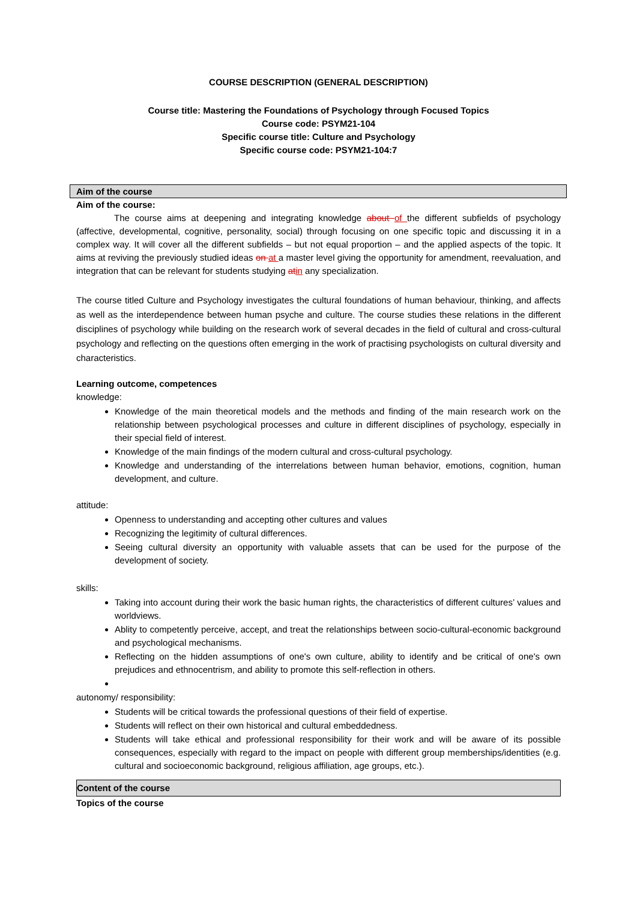COURSE DESCRIPTION (GENERAL DESCRIPTION)
Course title: Mastering the Foundations of Psychology through Focused Topics
Course code: PSYM21-104
Specific course title: Culture and Psychology
Specific course code: PSYM21-104:7
Aim of the course
Aim of the course:
The course aims at deepening and integrating knowledge about of the different subfields of psychology (affective, developmental, cognitive, personality, social) through focusing on one specific topic and discussing it in a complex way. It will cover all the different subfields – but not equal proportion – and the applied aspects of the topic. It aims at reviving the previously studied ideas on at a master level giving the opportunity for amendment, reevaluation, and integration that can be relevant for students studying atin any specialization.
The course titled Culture and Psychology investigates the cultural foundations of human behaviour, thinking, and affects as well as the interdependence between human psyche and culture. The course studies these relations in the different disciplines of psychology while building on the research work of several decades in the field of cultural and cross-cultural psychology and reflecting on the questions often emerging in the work of practising psychologists on cultural diversity and characteristics.
Learning outcome, competences
knowledge:
Knowledge of the main theoretical models and the methods and finding of the main research work on the relationship between psychological processes and culture in different disciplines of psychology, especially in their special field of interest.
Knowledge of the main findings of the modern cultural and cross-cultural psychology.
Knowledge and understanding of the interrelations between human behavior, emotions, cognition, human development, and culture.
attitude:
Openness to understanding and accepting other cultures and values
Recognizing the legitimity of cultural differences.
Seeing cultural diversity an opportunity with valuable assets that can be used for the purpose of the development of society.
skills:
Taking into account during their work the basic human rights, the characteristics of different cultures’ values and worldviews.
Ablity to competently perceive, accept, and treat the relationships between socio-cultural-economic background and psychological mechanisms.
Reflecting on the hidden assumptions of one's own culture, ability to identify and be critical of one's own prejudices and ethnocentrism, and ability to promote this self-reflection in others.
autonomy/ responsibility:
Students will be critical towards the professional questions of their field of expertise.
Students will reflect on their own historical and cultural embeddedness.
Students will take ethical and professional responsibility for their work and will be aware of its possible consequences, especially with regard to the impact on people with different group memberships/identities (e.g. cultural and socioeconomic background, religious affiliation, age groups, etc.).
Content of the course
Topics of the course